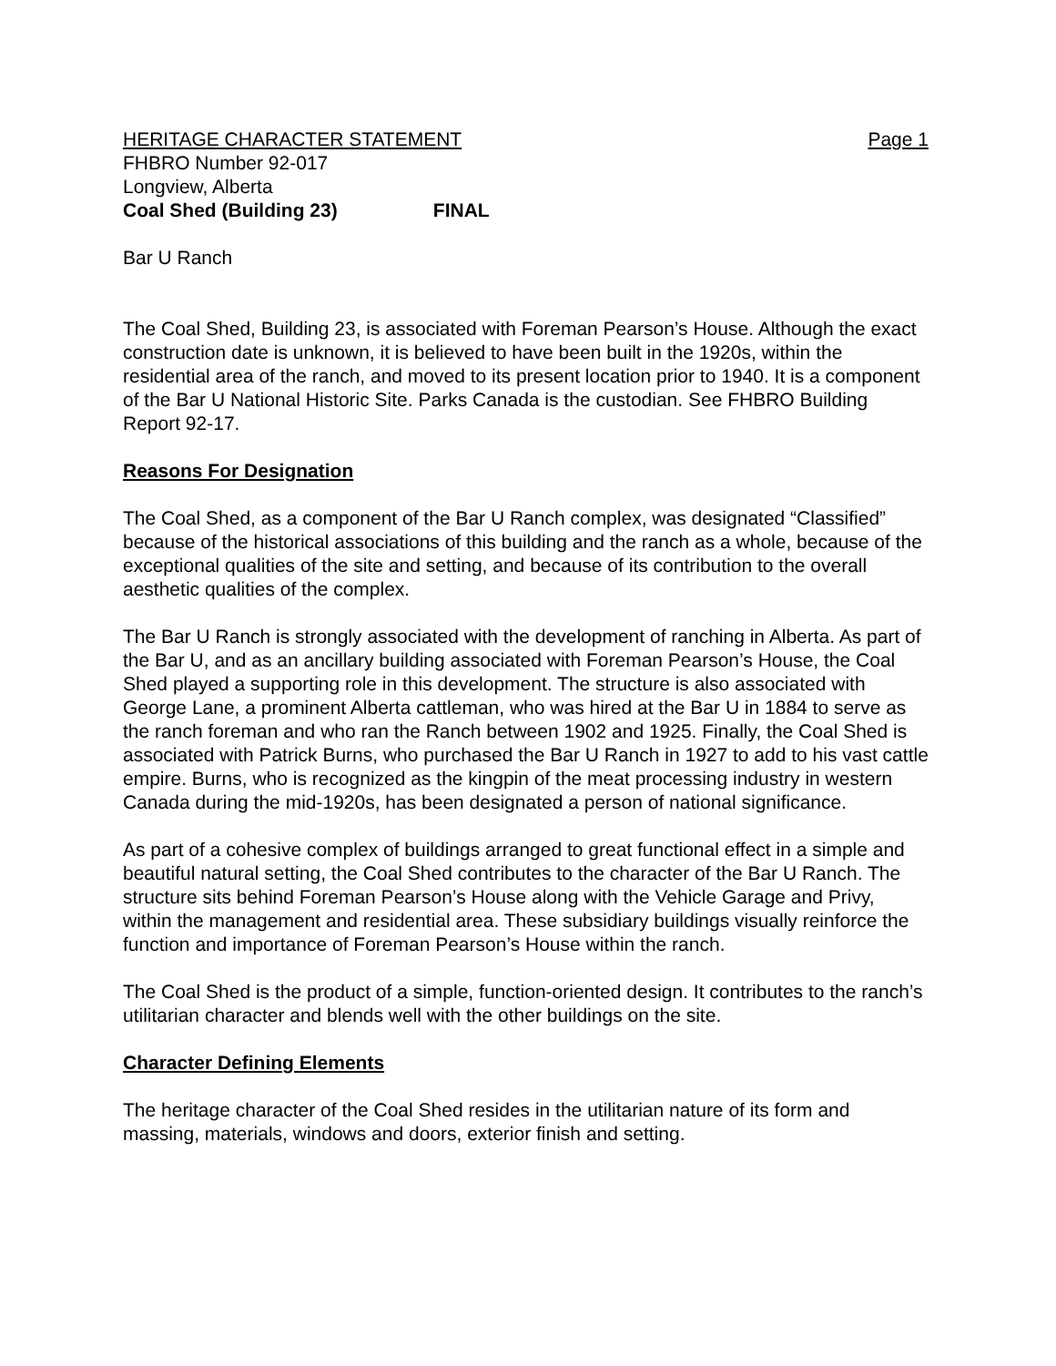HERITAGE CHARACTER STATEMENT Page 1
FHBRO Number 92-017
Longview, Alberta
Coal Shed (Building 23) FINAL
Bar U Ranch
The Coal Shed, Building 23, is associated with Foreman Pearson’s House. Although the exact construction date is unknown, it is believed to have been built in the 1920s, within the residential area of the ranch, and moved to its present location prior to 1940. It is a component of the Bar U National Historic Site. Parks Canada is the custodian. See FHBRO Building Report 92-17.
Reasons For Designation
The Coal Shed, as a component of the Bar U Ranch complex, was designated “Classified” because of the historical associations of this building and the ranch as a whole, because of the exceptional qualities of the site and setting, and because of its contribution to the overall aesthetic qualities of the complex.
The Bar U Ranch is strongly associated with the development of ranching in Alberta. As part of the Bar U, and as an ancillary building associated with Foreman Pearson’s House, the Coal Shed played a supporting role in this development. The structure is also associated with George Lane, a prominent Alberta cattleman, who was hired at the Bar U in 1884 to serve as the ranch foreman and who ran the Ranch between 1902 and 1925. Finally, the Coal Shed is associated with Patrick Burns, who purchased the Bar U Ranch in 1927 to add to his vast cattle empire. Burns, who is recognized as the kingpin of the meat processing industry in western Canada during the mid-1920s, has been designated a person of national significance.
As part of a cohesive complex of buildings arranged to great functional effect in a simple and beautiful natural setting, the Coal Shed contributes to the character of the Bar U Ranch. The structure sits behind Foreman Pearson’s House along with the Vehicle Garage and Privy, within the management and residential area. These subsidiary buildings visually reinforce the function and importance of Foreman Pearson’s House within the ranch.
The Coal Shed is the product of a simple, function-oriented design. It contributes to the ranch’s utilitarian character and blends well with the other buildings on the site.
Character Defining Elements
The heritage character of the Coal Shed resides in the utilitarian nature of its form and massing, materials, windows and doors, exterior finish and setting.